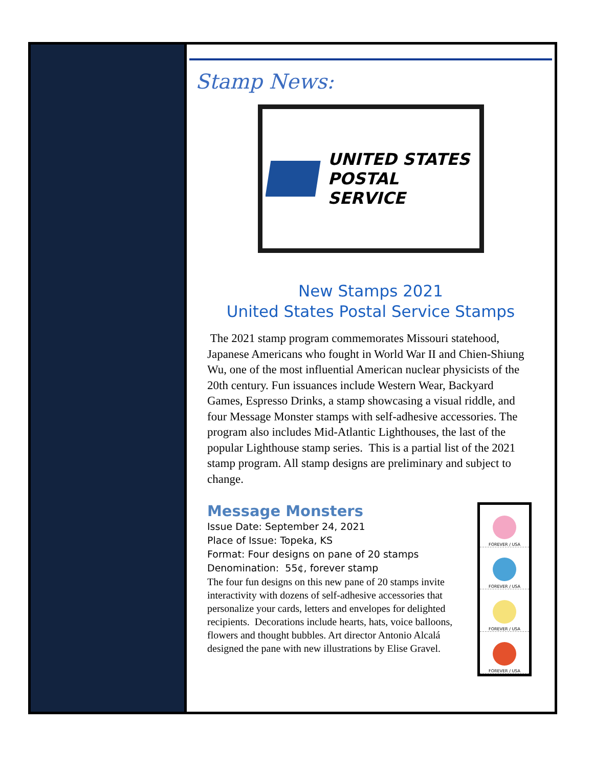Stamp News:
UNITED STATES
POSTAL SERVICE
New Stamps 2021
United States Postal Service Stamps
The 2021 stamp program commemorates Missouri statehood, Japanese Americans who fought in World War II and Chien-Shiung Wu, one of the most influential American nuclear physicists of the 20th century. Fun issuances include Western Wear, Backyard Games, Espresso Drinks, a stamp showcasing a visual riddle, and four Message Monster stamps with self-adhesive accessories. The program also includes Mid-Atlantic Lighthouses, the last of the popular Lighthouse stamp series. This is a partial list of the 2021 stamp program. All stamp designs are preliminary and subject to change.
Message Monsters
Issue Date: September 24, 2021
Place of Issue: Topeka, KS
Format: Four designs on pane of 20 stamps
Denomination: 55¢, forever stamp
The four fun designs on this new pane of 20 stamps invite interactivity with dozens of self-adhesive accessories that personalize your cards, letters and envelopes for delighted recipients. Decorations include hearts, hats, voice balloons, flowers and thought bubbles. Art director Antonio Alcalá designed the pane with new illustrations by Elise Gravel.
FOREVER / USA
FOREVER / USA
FOREVER / USA
FOREVER / USA